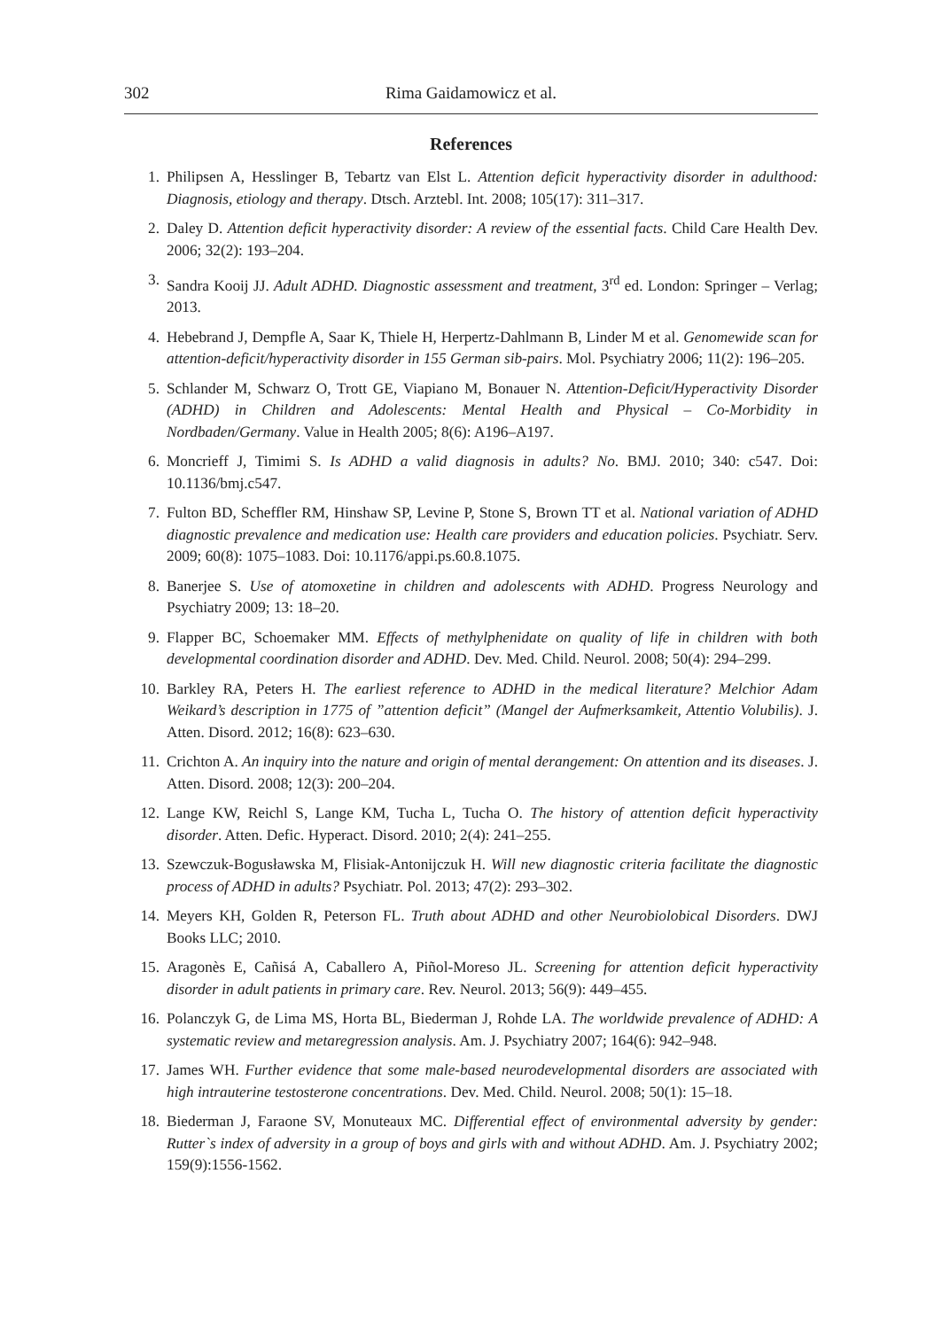302 Rima Gaidamowicz et al.
References
1. Philipsen A, Hesslinger B, Tebartz van Elst L. Attention deficit hyperactivity disorder in adulthood: Diagnosis, etiology and therapy. Dtsch. Arztebl. Int. 2008; 105(17): 311–317.
2. Daley D. Attention deficit hyperactivity disorder: A review of the essential facts. Child Care Health Dev. 2006; 32(2): 193–204.
3. Sandra Kooij JJ. Adult ADHD. Diagnostic assessment and treatment, 3<sup>rd</sup> ed. London: Springer – Verlag; 2013.
4. Hebebrand J, Dempfle A, Saar K, Thiele H, Herpertz-Dahlmann B, Linder M et al. Genomewide scan for attention-deficit/hyperactivity disorder in 155 German sib-pairs. Mol. Psychiatry 2006; 11(2): 196–205.
5. Schlander M, Schwarz O, Trott GE, Viapiano M, Bonauer N. Attention-Deficit/Hyperactivity Disorder (ADHD) in Children and Adolescents: Mental Health and Physical – Co-Morbidity in Nordbaden/Germany. Value in Health 2005; 8(6): A196–A197.
6. Moncrieff J, Timimi S. Is ADHD a valid diagnosis in adults? No. BMJ. 2010; 340: c547. Doi: 10.1136/bmj.c547.
7. Fulton BD, Scheffler RM, Hinshaw SP, Levine P, Stone S, Brown TT et al. National variation of ADHD diagnostic prevalence and medication use: Health care providers and education policies. Psychiatr. Serv. 2009; 60(8): 1075–1083. Doi: 10.1176/appi.ps.60.8.1075.
8. Banerjee S. Use of atomoxetine in children and adolescents with ADHD. Progress Neurology and Psychiatry 2009; 13: 18–20.
9. Flapper BC, Schoemaker MM. Effects of methylphenidate on quality of life in children with both developmental coordination disorder and ADHD. Dev. Med. Child. Neurol. 2008; 50(4): 294–299.
10. Barkley RA, Peters H. The earliest reference to ADHD in the medical literature? Melchior Adam Weikard’s description in 1775 of ”attention deficit” (Mangel der Aufmerksamkeit, Attentio Volubilis). J. Atten. Disord. 2012; 16(8): 623–630.
11. Crichton A. An inquiry into the nature and origin of mental derangement: On attention and its diseases. J. Atten. Disord. 2008; 12(3): 200–204.
12. Lange KW, Reichl S, Lange KM, Tucha L, Tucha O. The history of attention deficit hyperactivity disorder. Atten. Defic. Hyperact. Disord. 2010; 2(4): 241–255.
13. Szewczuk-Bogusławska M, Flisiak-Antonijczuk H. Will new diagnostic criteria facilitate the diagnostic process of ADHD in adults? Psychiatr. Pol. 2013; 47(2): 293–302.
14. Meyers KH, Golden R, Peterson FL. Truth about ADHD and other Neurobiolobical Disorders. DWJ Books LLC; 2010.
15. Aragonès E, Cañisá A, Caballero A, Piñol-Moreso JL. Screening for attention deficit hyperactivity disorder in adult patients in primary care. Rev. Neurol. 2013; 56(9): 449–455.
16. Polanczyk G, de Lima MS, Horta BL, Biederman J, Rohde LA. The worldwide prevalence of ADHD: A systematic review and metaregression analysis. Am. J. Psychiatry 2007; 164(6): 942–948.
17. James WH. Further evidence that some male-based neurodevelopmental disorders are associated with high intrauterine testosterone concentrations. Dev. Med. Child. Neurol. 2008; 50(1): 15–18.
18. Biederman J, Faraone SV, Monuteaux MC. Differential effect of environmental adversity by gender: Rutter`s index of adversity in a group of boys and girls with and without ADHD. Am. J. Psychiatry 2002; 159(9):1556-1562.